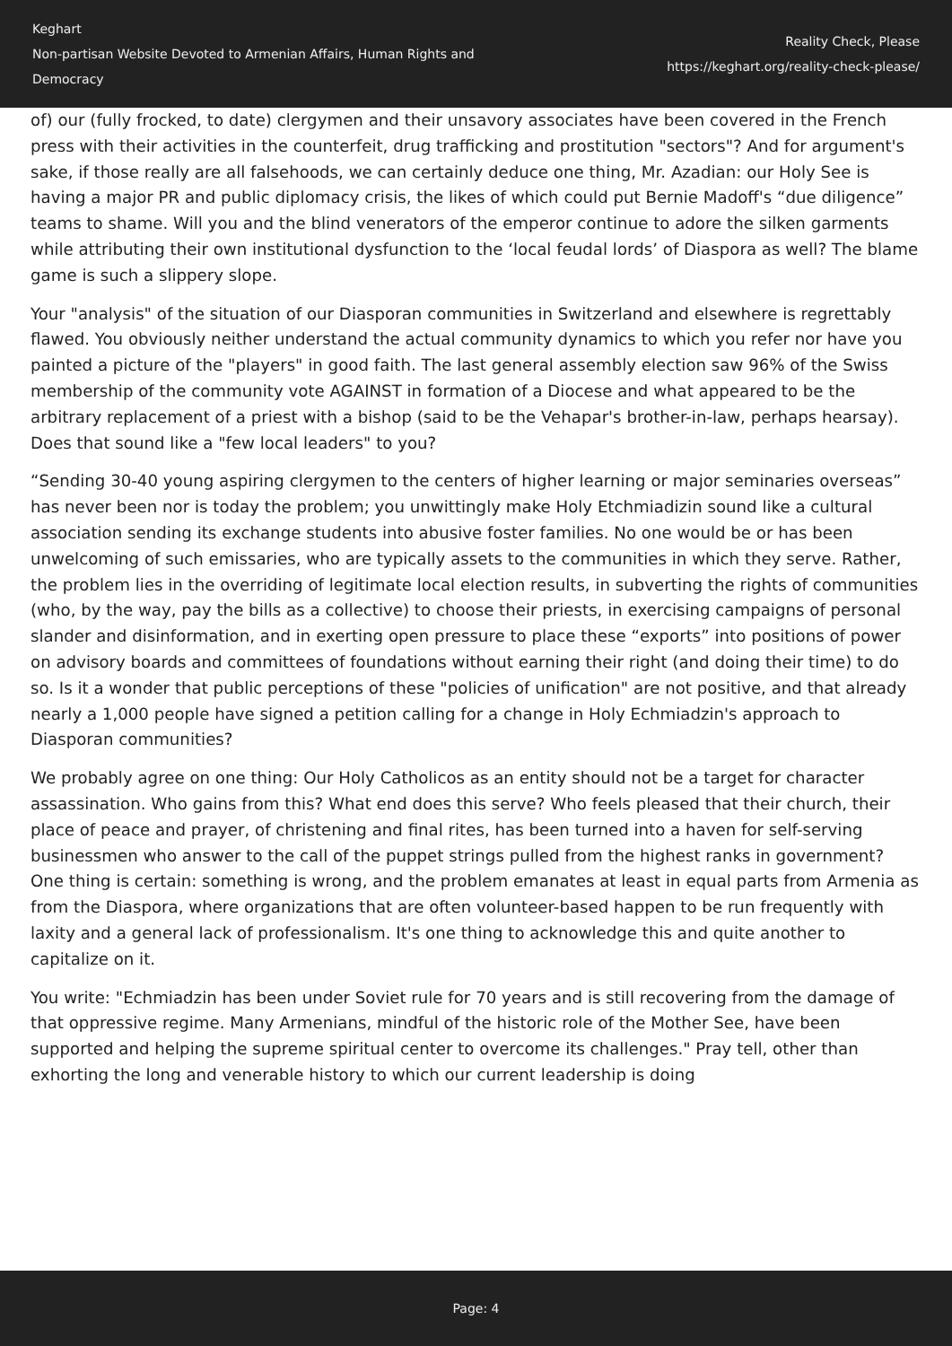Keghart
Non-partisan Website Devoted to Armenian Affairs, Human Rights and Democracy
Reality Check, Please
https://keghart.org/reality-check-please/
of) our (fully frocked, to date) clergymen and their unsavory associates have been covered in the French press with their activities in the counterfeit, drug trafficking and prostitution "sectors"? And for argument's sake, if those really are all falsehoods, we can certainly deduce one thing, Mr. Azadian: our Holy See is having a major PR and public diplomacy crisis, the likes of which could put Bernie Madoff's “due diligence” teams to shame. Will you and the blind venerators of the emperor continue to adore the silken garments while attributing their own institutional dysfunction to the ‘local feudal lords’ of Diaspora as well? The blame game is such a slippery slope.
Your "analysis" of the situation of our Diasporan communities in Switzerland and elsewhere is regrettably flawed. You obviously neither understand the actual community dynamics to which you refer nor have you painted a picture of the "players" in good faith. The last general assembly election saw 96% of the Swiss membership of the community vote AGAINST in formation of a Diocese and what appeared to be the arbitrary replacement of a priest with a bishop (said to be the Vehapar's brother-in-law, perhaps hearsay). Does that sound like a "few local leaders" to you?
“Sending 30-40 young aspiring clergymen to the centers of higher learning or major seminaries overseas” has never been nor is today the problem; you unwittingly make Holy Etchmiadizin sound like a cultural association sending its exchange students into abusive foster families. No one would be or has been unwelcoming of such emissaries, who are typically assets to the communities in which they serve. Rather, the problem lies in the overriding of legitimate local election results, in subverting the rights of communities (who, by the way, pay the bills as a collective) to choose their priests, in exercising campaigns of personal slander and disinformation, and in exerting open pressure to place these “exports” into positions of power on advisory boards and committees of foundations without earning their right (and doing their time) to do so. Is it a wonder that public perceptions of these "policies of unification" are not positive, and that already nearly a 1,000 people have signed a petition calling for a change in Holy Echmiadzin's approach to Diasporan communities?
We probably agree on one thing: Our Holy Catholicos as an entity should not be a target for character assassination. Who gains from this? What end does this serve? Who feels pleased that their church, their place of peace and prayer, of christening and final rites, has been turned into a haven for self-serving businessmen who answer to the call of the puppet strings pulled from the highest ranks in government? One thing is certain: something is wrong, and the problem emanates at least in equal parts from Armenia as from the Diaspora, where organizations that are often volunteer-based happen to be run frequently with laxity and a general lack of professionalism. It's one thing to acknowledge this and quite another to capitalize on it.
You write: "Echmiadzin has been under Soviet rule for 70 years and is still recovering from the damage of that oppressive regime. Many Armenians, mindful of the historic role of the Mother See, have been supported and helping the supreme spiritual center to overcome its challenges." Pray tell, other than exhorting the long and venerable history to which our current leadership is doing
Page: 4